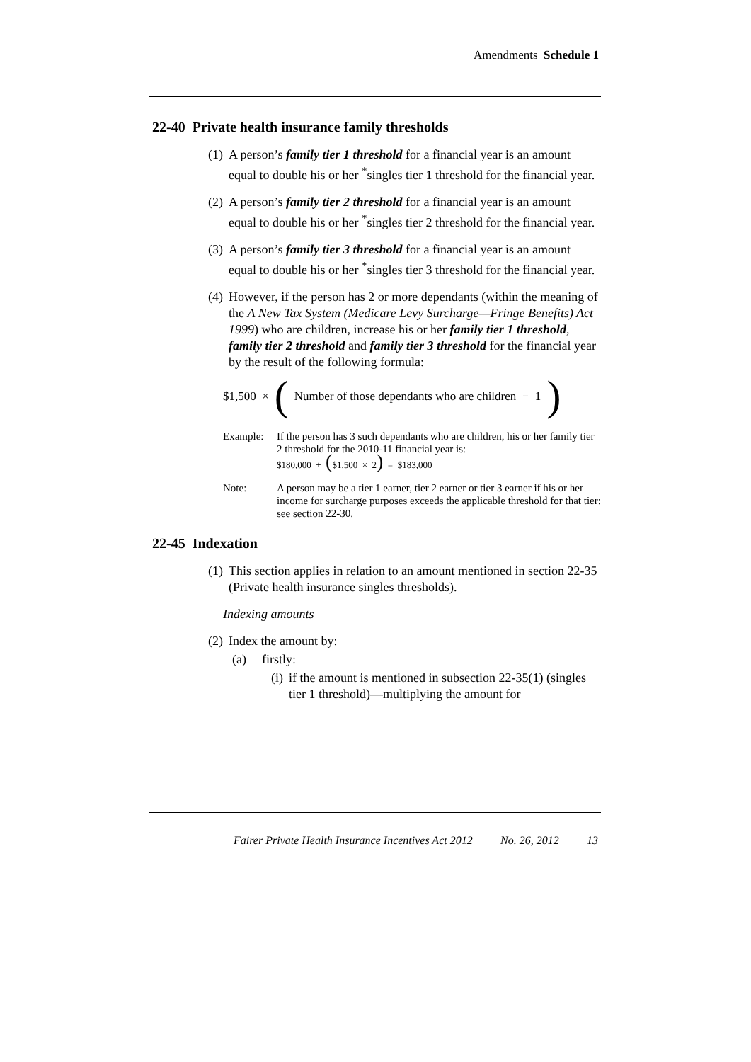Amendments Schedule 1
22-40 Private health insurance family thresholds
(1) A person’s family tier 1 threshold for a financial year is an amount equal to double his or her <sup>*</sup>singles tier 1 threshold for the financial year.
(2) A person’s family tier 2 threshold for a financial year is an amount equal to double his or her <sup>*</sup>singles tier 2 threshold for the financial year.
(3) A person’s family tier 3 threshold for a financial year is an amount equal to double his or her <sup>*</sup>singles tier 3 threshold for the financial year.
(4) However, if the person has 2 or more dependants (within the meaning of the A New Tax System (Medicare Levy Surcharge—Fringe Benefits) Act 1999) who are children, increase his or her family tier 1 threshold, family tier 2 threshold and family tier 3 threshold for the financial year by the result of the following formula:
$1,500 × ( Number of those dependants who are children − 1 )
Example: If the person has 3 such dependants who are children, his or her family tier 2 threshold for the 2010-11 financial year is:
$180,000 + ($1,500 × 2) = $183,000
Note: A person may be a tier 1 earner, tier 2 earner or tier 3 earner if his or her income for surcharge purposes exceeds the applicable threshold for that tier: see section 22-30.
22-45 Indexation
(1) This section applies in relation to an amount mentioned in section 22-35 (Private health insurance singles thresholds).
Indexing amounts
(2) Index the amount by:
(a) firstly:
(i) if the amount is mentioned in subsection 22-35(1) (singles tier 1 threshold)—multiplying the amount for
Fairer Private Health Insurance Incentives Act 2012 No. 26, 2012 13